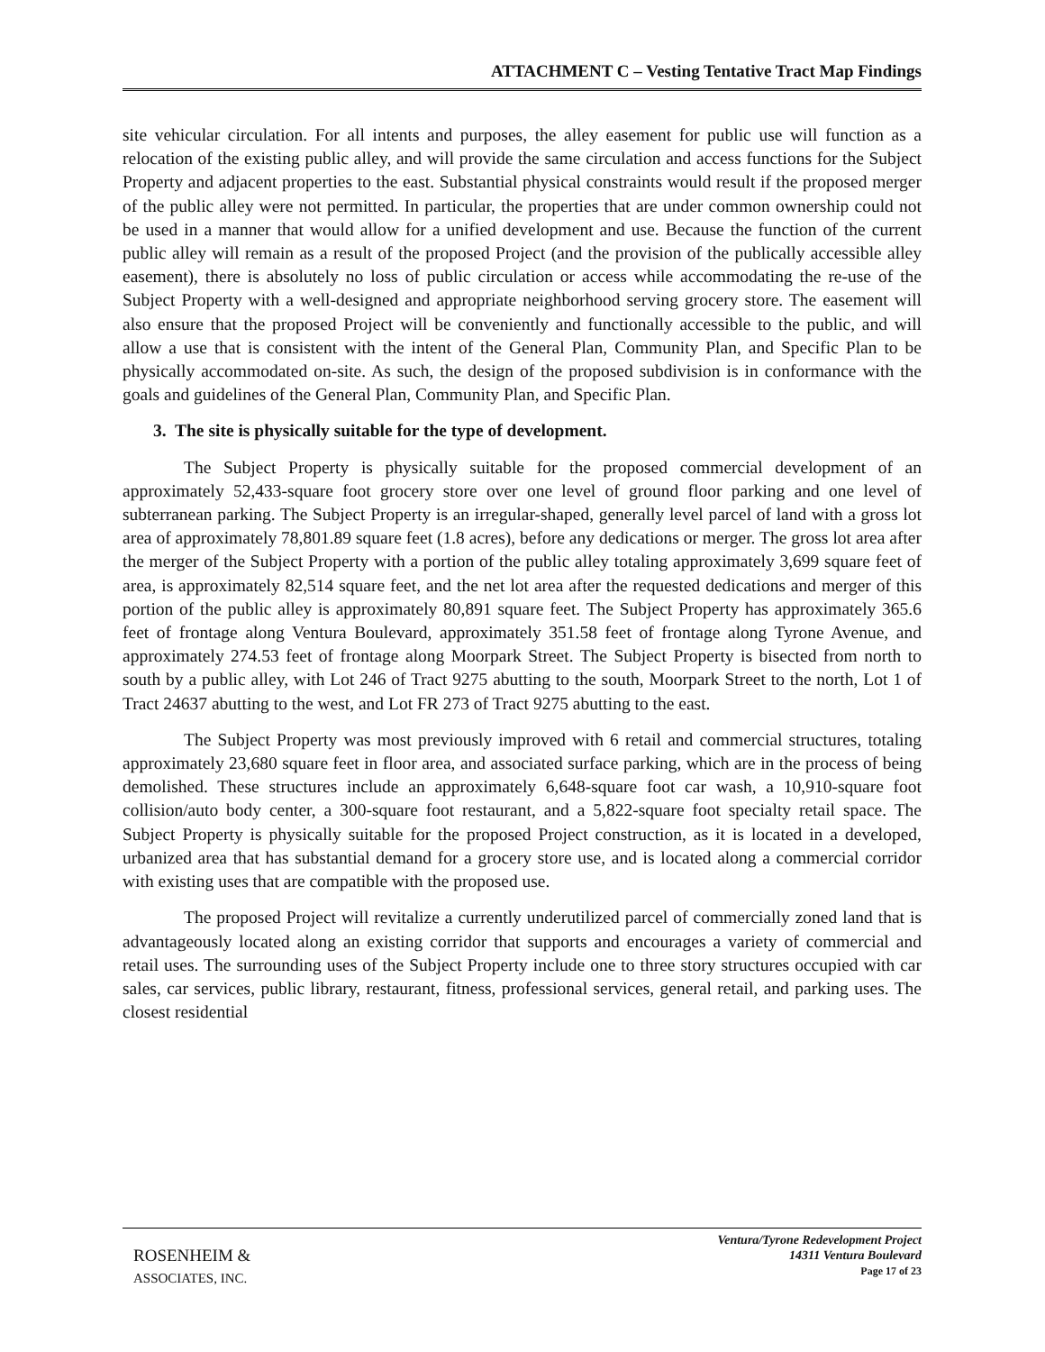ATTACHMENT C – Vesting Tentative Tract Map Findings
site vehicular circulation. For all intents and purposes, the alley easement for public use will function as a relocation of the existing public alley, and will provide the same circulation and access functions for the Subject Property and adjacent properties to the east. Substantial physical constraints would result if the proposed merger of the public alley were not permitted. In particular, the properties that are under common ownership could not be used in a manner that would allow for a unified development and use. Because the function of the current public alley will remain as a result of the proposed Project (and the provision of the publically accessible alley easement), there is absolutely no loss of public circulation or access while accommodating the re-use of the Subject Property with a well-designed and appropriate neighborhood serving grocery store. The easement will also ensure that the proposed Project will be conveniently and functionally accessible to the public, and will allow a use that is consistent with the intent of the General Plan, Community Plan, and Specific Plan to be physically accommodated on-site. As such, the design of the proposed subdivision is in conformance with the goals and guidelines of the General Plan, Community Plan, and Specific Plan.
3. The site is physically suitable for the type of development.
The Subject Property is physically suitable for the proposed commercial development of an approximately 52,433-square foot grocery store over one level of ground floor parking and one level of subterranean parking. The Subject Property is an irregular-shaped, generally level parcel of land with a gross lot area of approximately 78,801.89 square feet (1.8 acres), before any dedications or merger. The gross lot area after the merger of the Subject Property with a portion of the public alley totaling approximately 3,699 square feet of area, is approximately 82,514 square feet, and the net lot area after the requested dedications and merger of this portion of the public alley is approximately 80,891 square feet. The Subject Property has approximately 365.6 feet of frontage along Ventura Boulevard, approximately 351.58 feet of frontage along Tyrone Avenue, and approximately 274.53 feet of frontage along Moorpark Street. The Subject Property is bisected from north to south by a public alley, with Lot 246 of Tract 9275 abutting to the south, Moorpark Street to the north, Lot 1 of Tract 24637 abutting to the west, and Lot FR 273 of Tract 9275 abutting to the east.
The Subject Property was most previously improved with 6 retail and commercial structures, totaling approximately 23,680 square feet in floor area, and associated surface parking, which are in the process of being demolished. These structures include an approximately 6,648-square foot car wash, a 10,910-square foot collision/auto body center, a 300-square foot restaurant, and a 5,822-square foot specialty retail space. The Subject Property is physically suitable for the proposed Project construction, as it is located in a developed, urbanized area that has substantial demand for a grocery store use, and is located along a commercial corridor with existing uses that are compatible with the proposed use.
The proposed Project will revitalize a currently underutilized parcel of commercially zoned land that is advantageously located along an existing corridor that supports and encourages a variety of commercial and retail uses. The surrounding uses of the Subject Property include one to three story structures occupied with car sales, car services, public library, restaurant, fitness, professional services, general retail, and parking uses. The closest residential
ROSENHEIM &
ASSOCIATES, INC.
Ventura/Tyrone Redevelopment Project
14311 Ventura Boulevard
Page 17 of 23